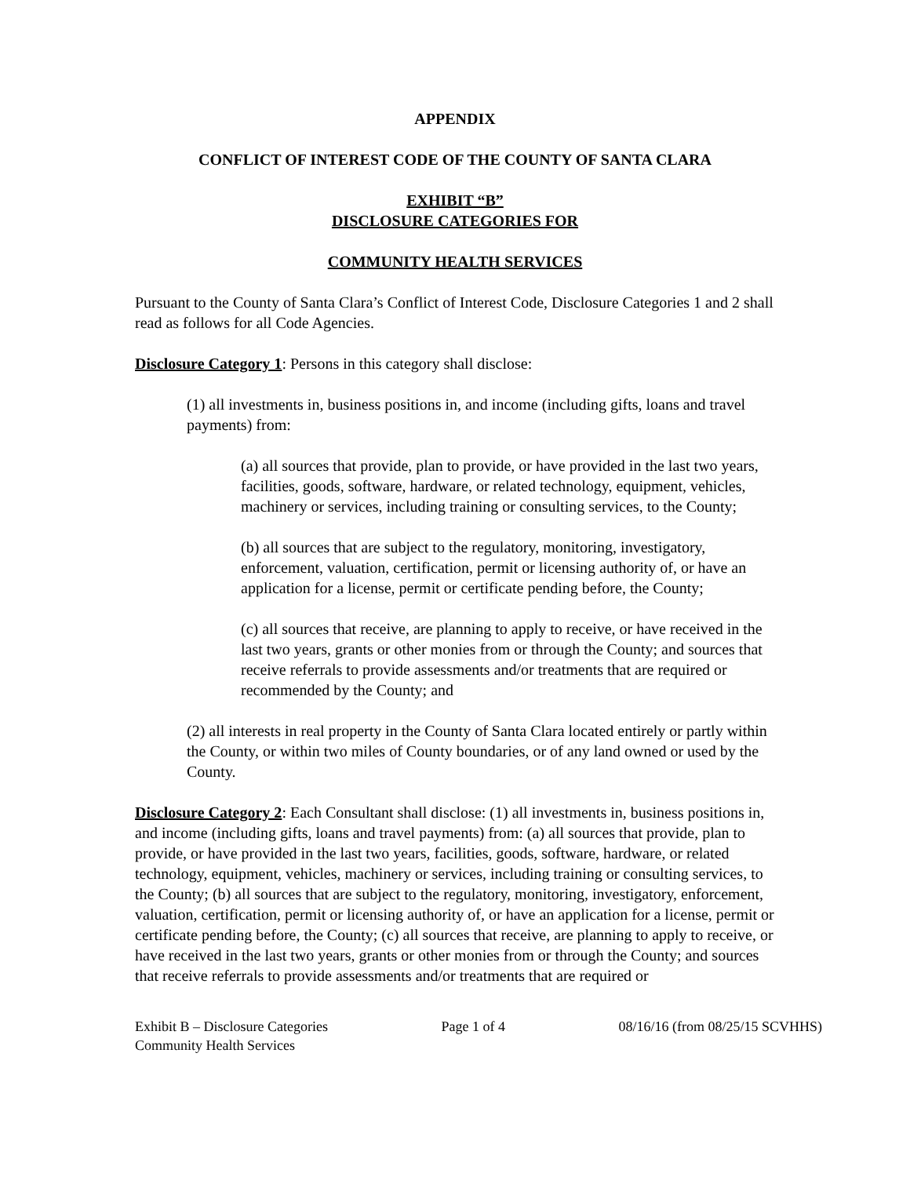APPENDIX
CONFLICT OF INTEREST CODE OF THE COUNTY OF SANTA CLARA
EXHIBIT “B”
DISCLOSURE CATEGORIES FOR
COMMUNITY HEALTH SERVICES
Pursuant to the County of Santa Clara’s Conflict of Interest Code, Disclosure Categories 1 and 2 shall read as follows for all Code Agencies.
Disclosure Category 1: Persons in this category shall disclose:
(1) all investments in, business positions in, and income (including gifts, loans and travel payments) from:
(a) all sources that provide, plan to provide, or have provided in the last two years, facilities, goods, software, hardware, or related technology, equipment, vehicles, machinery or services, including training or consulting services, to the County;
(b) all sources that are subject to the regulatory, monitoring, investigatory, enforcement, valuation, certification, permit or licensing authority of, or have an application for a license, permit or certificate pending before, the County;
(c) all sources that receive, are planning to apply to receive, or have received in the last two years, grants or other monies from or through the County; and sources that receive referrals to provide assessments and/or treatments that are required or recommended by the County; and
(2) all interests in real property in the County of Santa Clara located entirely or partly within the County, or within two miles of County boundaries, or of any land owned or used by the County.
Disclosure Category 2: Each Consultant shall disclose: (1) all investments in, business positions in, and income (including gifts, loans and travel payments) from: (a) all sources that provide, plan to provide, or have provided in the last two years, facilities, goods, software, hardware, or related technology, equipment, vehicles, machinery or services, including training or consulting services, to the County; (b) all sources that are subject to the regulatory, monitoring, investigatory, enforcement, valuation, certification, permit or licensing authority of, or have an application for a license, permit or certificate pending before, the County; (c) all sources that receive, are planning to apply to receive, or have received in the last two years, grants or other monies from or through the County; and sources that receive referrals to provide assessments and/or treatments that are required or
Exhibit B – Disclosure Categories
Community Health Services
Page 1 of 4 08/16/16 (from 08/25/15 SCVHHS)